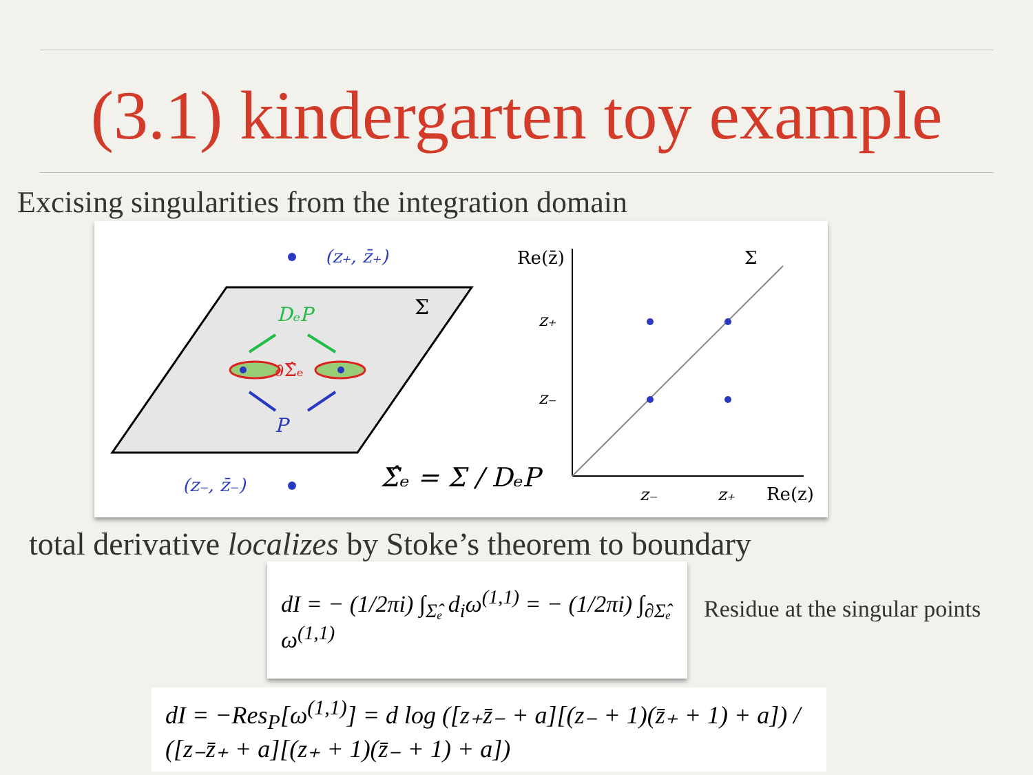(3.1) kindergarten toy example
Excising singularities from the integration domain
(z₊, z̄₊)
(z₋, z̄₋)
DₑP
P
∂Σ̂ₑ
Σ
Σ̂ₑ = Σ / DₑP
Re(z̄)
Σ
z₊
z₋
z₋
z₊
Re(z)
total derivative localizes by Stoke’s theorem to boundary
dI = − (1/2πi) ∫<sub>Σ̂ₑ</sub> d<sub>i</sub>ω<sup>(1,1)</sup> = − (1/2πi) ∫<sub>∂Σ̂ₑ</sub> ω<sup>(1,1)</sup>
Residue at the singular points
dI = −Res<sub>P</sub>[ω<sup>(1,1)</sup>] = d log ([z₊z̄₋ + a][(z₋ + 1)(z̄₊ + 1) + a]) / ([z₋z̄₊ + a][(z₊ + 1)(z̄₋ + 1) + a])